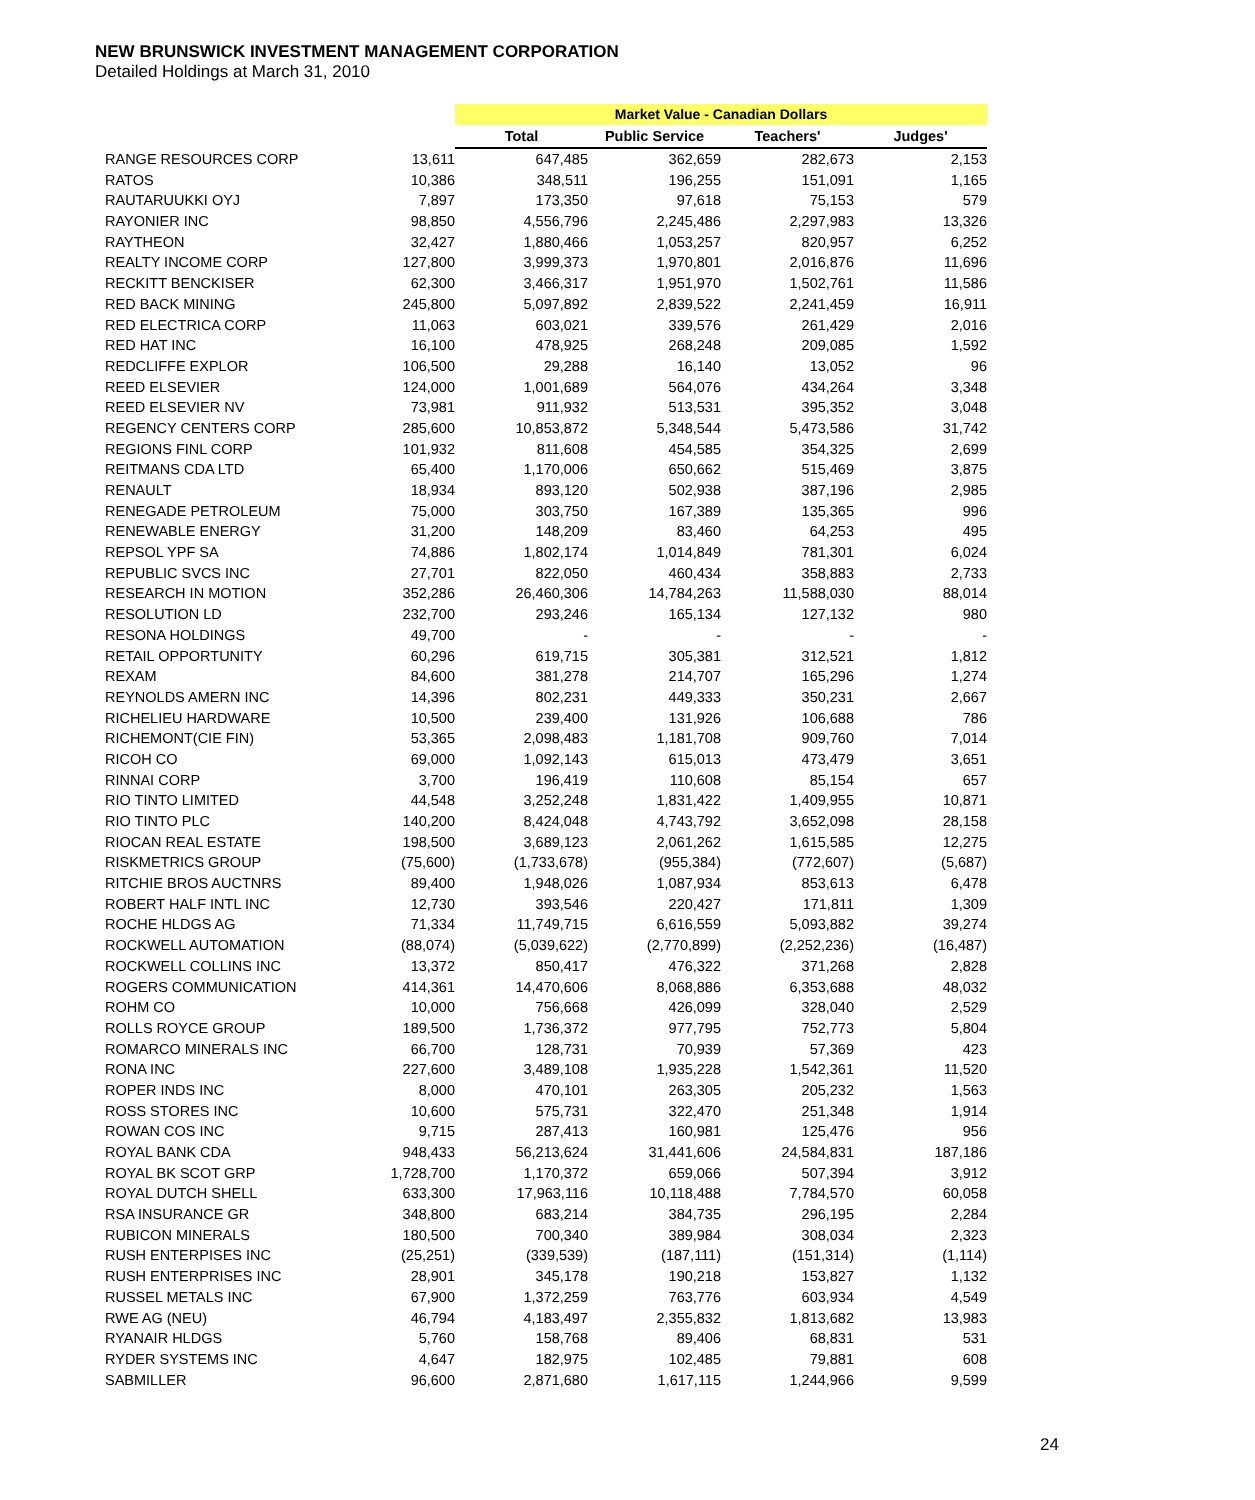NEW BRUNSWICK INVESTMENT MANAGEMENT CORPORATION
Detailed Holdings at March 31, 2010
| | | Market Value - Canadian Dollars | | | |
| --- | --- | --- | --- | --- | --- |
| | | Total | Public Service | Teachers' | Judges' |
| RANGE RESOURCES CORP | 13,611 | 647,485 | 362,659 | 282,673 | 2,153 |
| RATOS | 10,386 | 348,511 | 196,255 | 151,091 | 1,165 |
| RAUTARUUKKI OYJ | 7,897 | 173,350 | 97,618 | 75,153 | 579 |
| RAYONIER INC | 98,850 | 4,556,796 | 2,245,486 | 2,297,983 | 13,326 |
| RAYTHEON | 32,427 | 1,880,466 | 1,053,257 | 820,957 | 6,252 |
| REALTY INCOME CORP | 127,800 | 3,999,373 | 1,970,801 | 2,016,876 | 11,696 |
| RECKITT BENCKISER | 62,300 | 3,466,317 | 1,951,970 | 1,502,761 | 11,586 |
| RED BACK MINING | 245,800 | 5,097,892 | 2,839,522 | 2,241,459 | 16,911 |
| RED ELECTRICA CORP | 11,063 | 603,021 | 339,576 | 261,429 | 2,016 |
| RED HAT INC | 16,100 | 478,925 | 268,248 | 209,085 | 1,592 |
| REDCLIFFE EXPLOR | 106,500 | 29,288 | 16,140 | 13,052 | 96 |
| REED ELSEVIER | 124,000 | 1,001,689 | 564,076 | 434,264 | 3,348 |
| REED ELSEVIER NV | 73,981 | 911,932 | 513,531 | 395,352 | 3,048 |
| REGENCY CENTERS CORP | 285,600 | 10,853,872 | 5,348,544 | 5,473,586 | 31,742 |
| REGIONS FINL CORP | 101,932 | 811,608 | 454,585 | 354,325 | 2,699 |
| REITMANS CDA LTD | 65,400 | 1,170,006 | 650,662 | 515,469 | 3,875 |
| RENAULT | 18,934 | 893,120 | 502,938 | 387,196 | 2,985 |
| RENEGADE PETROLEUM | 75,000 | 303,750 | 167,389 | 135,365 | 996 |
| RENEWABLE ENERGY | 31,200 | 148,209 | 83,460 | 64,253 | 495 |
| REPSOL YPF SA | 74,886 | 1,802,174 | 1,014,849 | 781,301 | 6,024 |
| REPUBLIC SVCS INC | 27,701 | 822,050 | 460,434 | 358,883 | 2,733 |
| RESEARCH IN MOTION | 352,286 | 26,460,306 | 14,784,263 | 11,588,030 | 88,014 |
| RESOLUTION LD | 232,700 | 293,246 | 165,134 | 127,132 | 980 |
| RESONA HOLDINGS | 49,700 | - | - | - | - |
| RETAIL OPPORTUNITY | 60,296 | 619,715 | 305,381 | 312,521 | 1,812 |
| REXAM | 84,600 | 381,278 | 214,707 | 165,296 | 1,274 |
| REYNOLDS AMERN INC | 14,396 | 802,231 | 449,333 | 350,231 | 2,667 |
| RICHELIEU HARDWARE | 10,500 | 239,400 | 131,926 | 106,688 | 786 |
| RICHEMONT(CIE FIN) | 53,365 | 2,098,483 | 1,181,708 | 909,760 | 7,014 |
| RICOH CO | 69,000 | 1,092,143 | 615,013 | 473,479 | 3,651 |
| RINNAI CORP | 3,700 | 196,419 | 110,608 | 85,154 | 657 |
| RIO TINTO LIMITED | 44,548 | 3,252,248 | 1,831,422 | 1,409,955 | 10,871 |
| RIO TINTO PLC | 140,200 | 8,424,048 | 4,743,792 | 3,652,098 | 28,158 |
| RIOCAN REAL ESTATE | 198,500 | 3,689,123 | 2,061,262 | 1,615,585 | 12,275 |
| RISKMETRICS GROUP | (75,600) | (1,733,678) | (955,384) | (772,607) | (5,687) |
| RITCHIE BROS AUCTNRS | 89,400 | 1,948,026 | 1,087,934 | 853,613 | 6,478 |
| ROBERT HALF INTL INC | 12,730 | 393,546 | 220,427 | 171,811 | 1,309 |
| ROCHE HLDGS AG | 71,334 | 11,749,715 | 6,616,559 | 5,093,882 | 39,274 |
| ROCKWELL AUTOMATION | (88,074) | (5,039,622) | (2,770,899) | (2,252,236) | (16,487) |
| ROCKWELL COLLINS INC | 13,372 | 850,417 | 476,322 | 371,268 | 2,828 |
| ROGERS COMMUNICATION | 414,361 | 14,470,606 | 8,068,886 | 6,353,688 | 48,032 |
| ROHM CO | 10,000 | 756,668 | 426,099 | 328,040 | 2,529 |
| ROLLS ROYCE GROUP | 189,500 | 1,736,372 | 977,795 | 752,773 | 5,804 |
| ROMARCO MINERALS INC | 66,700 | 128,731 | 70,939 | 57,369 | 423 |
| RONA INC | 227,600 | 3,489,108 | 1,935,228 | 1,542,361 | 11,520 |
| ROPER INDS INC | 8,000 | 470,101 | 263,305 | 205,232 | 1,563 |
| ROSS STORES INC | 10,600 | 575,731 | 322,470 | 251,348 | 1,914 |
| ROWAN COS INC | 9,715 | 287,413 | 160,981 | 125,476 | 956 |
| ROYAL BANK CDA | 948,433 | 56,213,624 | 31,441,606 | 24,584,831 | 187,186 |
| ROYAL BK SCOT GRP | 1,728,700 | 1,170,372 | 659,066 | 507,394 | 3,912 |
| ROYAL DUTCH SHELL | 633,300 | 17,963,116 | 10,118,488 | 7,784,570 | 60,058 |
| RSA INSURANCE GR | 348,800 | 683,214 | 384,735 | 296,195 | 2,284 |
| RUBICON MINERALS | 180,500 | 700,340 | 389,984 | 308,034 | 2,323 |
| RUSH ENTERPISES INC | (25,251) | (339,539) | (187,111) | (151,314) | (1,114) |
| RUSH ENTERPRISES INC | 28,901 | 345,178 | 190,218 | 153,827 | 1,132 |
| RUSSEL METALS INC | 67,900 | 1,372,259 | 763,776 | 603,934 | 4,549 |
| RWE AG (NEU) | 46,794 | 4,183,497 | 2,355,832 | 1,813,682 | 13,983 |
| RYANAIR HLDGS | 5,760 | 158,768 | 89,406 | 68,831 | 531 |
| RYDER SYSTEMS INC | 4,647 | 182,975 | 102,485 | 79,881 | 608 |
| SABMILLER | 96,600 | 2,871,680 | 1,617,115 | 1,244,966 | 9,599 |
24